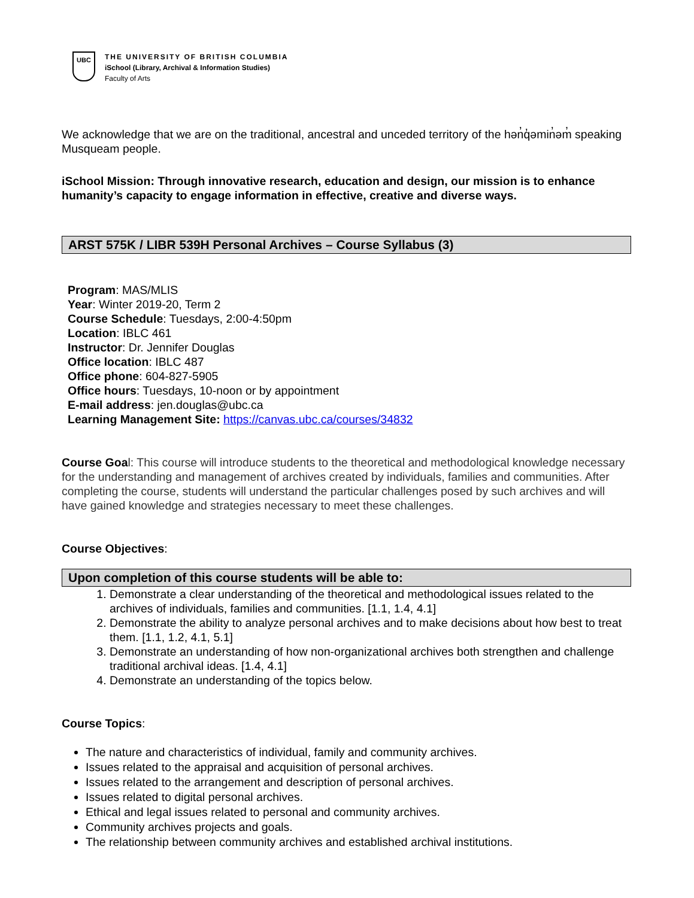UBC
THE UNIVERSITY OF BRITISH COLUMBIA
iSchool (Library, Archival & Information Studies)
Faculty of Arts
We acknowledge that we are on the traditional, ancestral and unceded territory of the hən̓q̓əmin̓əm̓ speaking Musqueam people.
iSchool Mission: Through innovative research, education and design, our mission is to enhance humanity’s capacity to engage information in effective, creative and diverse ways.
ARST 575K / LIBR 539H Personal Archives – Course Syllabus (3)
Program: MAS/MLIS
Year: Winter 2019-20, Term 2
Course Schedule: Tuesdays, 2:00-4:50pm
Location: IBLC 461
Instructor: Dr. Jennifer Douglas
Office location: IBLC 487
Office phone: 604-827-5905
Office hours: Tuesdays, 10-noon or by appointment
E-mail address: jen.douglas@ubc.ca
Learning Management Site: https://canvas.ubc.ca/courses/34832
Course Goal: This course will introduce students to the theoretical and methodological knowledge necessary for the understanding and management of archives created by individuals, families and communities. After completing the course, students will understand the particular challenges posed by such archives and will have gained knowledge and strategies necessary to meet these challenges.
Course Objectives:
Upon completion of this course students will be able to:
1. Demonstrate a clear understanding of the theoretical and methodological issues related to the archives of individuals, families and communities. [1.1, 1.4, 4.1]
2. Demonstrate the ability to analyze personal archives and to make decisions about how best to treat them. [1.1, 1.2, 4.1, 5.1]
3. Demonstrate an understanding of how non-organizational archives both strengthen and challenge traditional archival ideas. [1.4, 4.1]
4. Demonstrate an understanding of the topics below.
Course Topics:
The nature and characteristics of individual, family and community archives.
Issues related to the appraisal and acquisition of personal archives.
Issues related to the arrangement and description of personal archives.
Issues related to digital personal archives.
Ethical and legal issues related to personal and community archives.
Community archives projects and goals.
The relationship between community archives and established archival institutions.